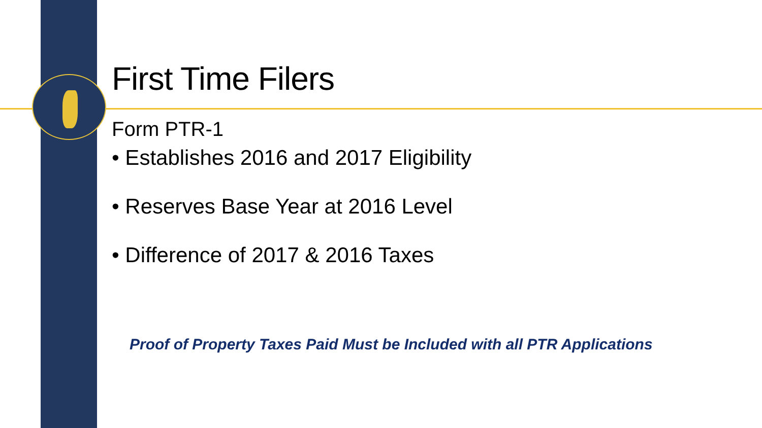First Time Filers
Form PTR-1
• Establishes 2016 and 2017 Eligibility
• Reserves Base Year at 2016 Level
• Difference of 2017 & 2016 Taxes
Proof of Property Taxes Paid Must be Included with all PTR Applications